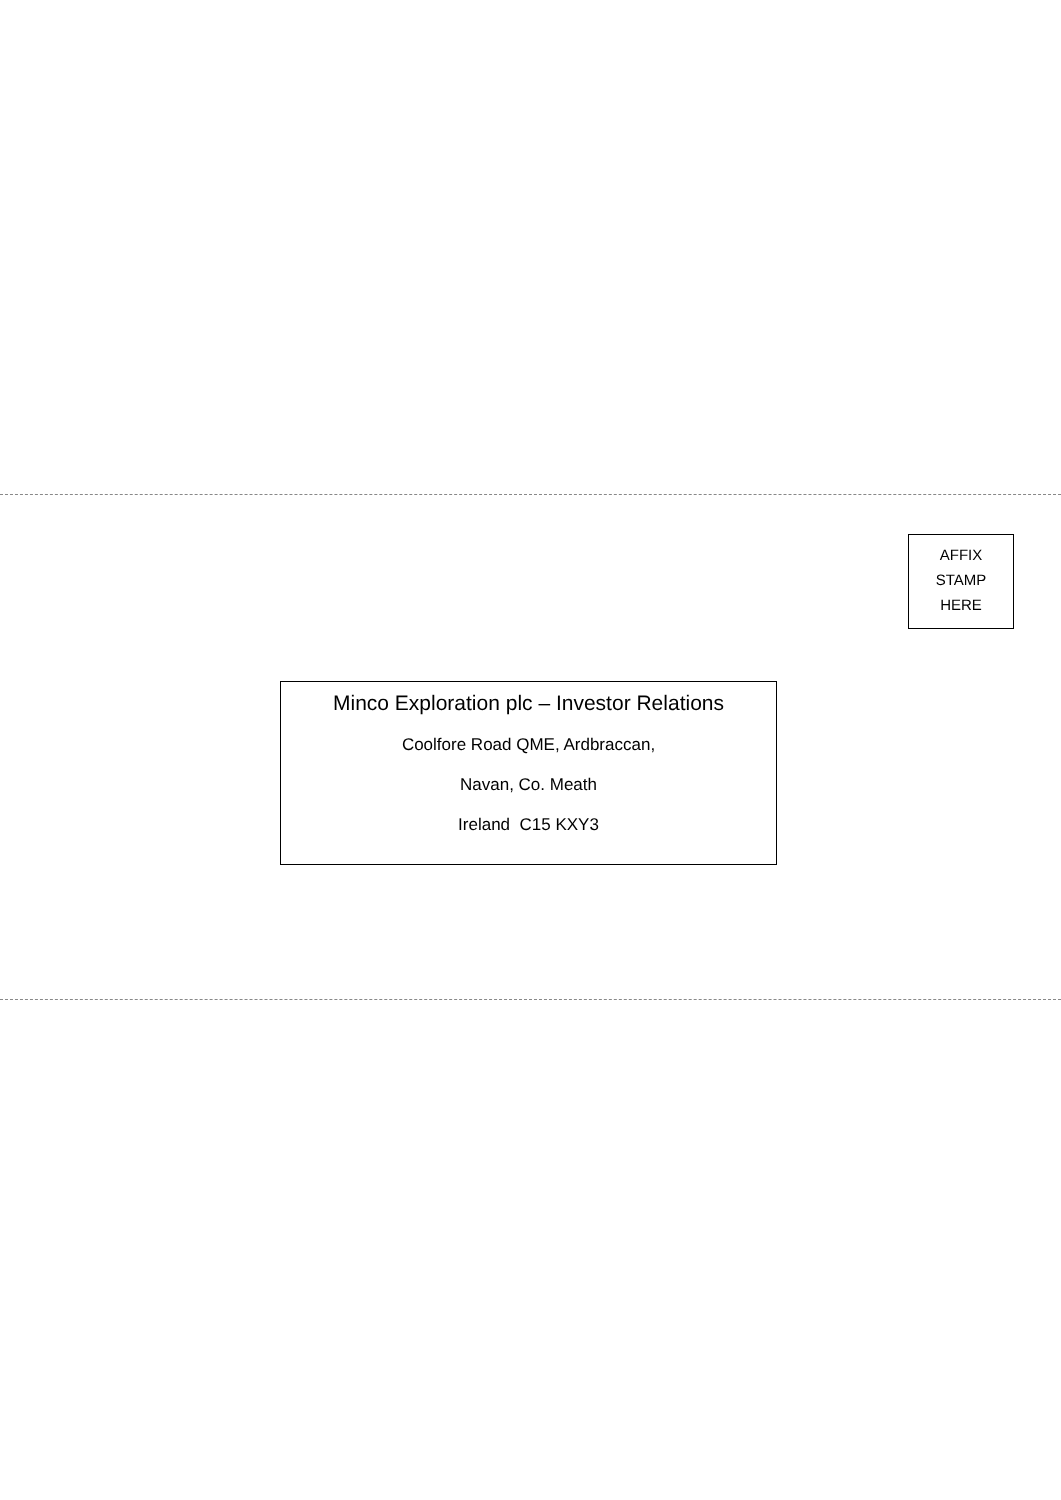AFFIX
STAMP
HERE
Minco Exploration plc – Investor Relations
Coolfore Road QME, Ardbraccan,
Navan, Co. Meath
Ireland C15 KXY3